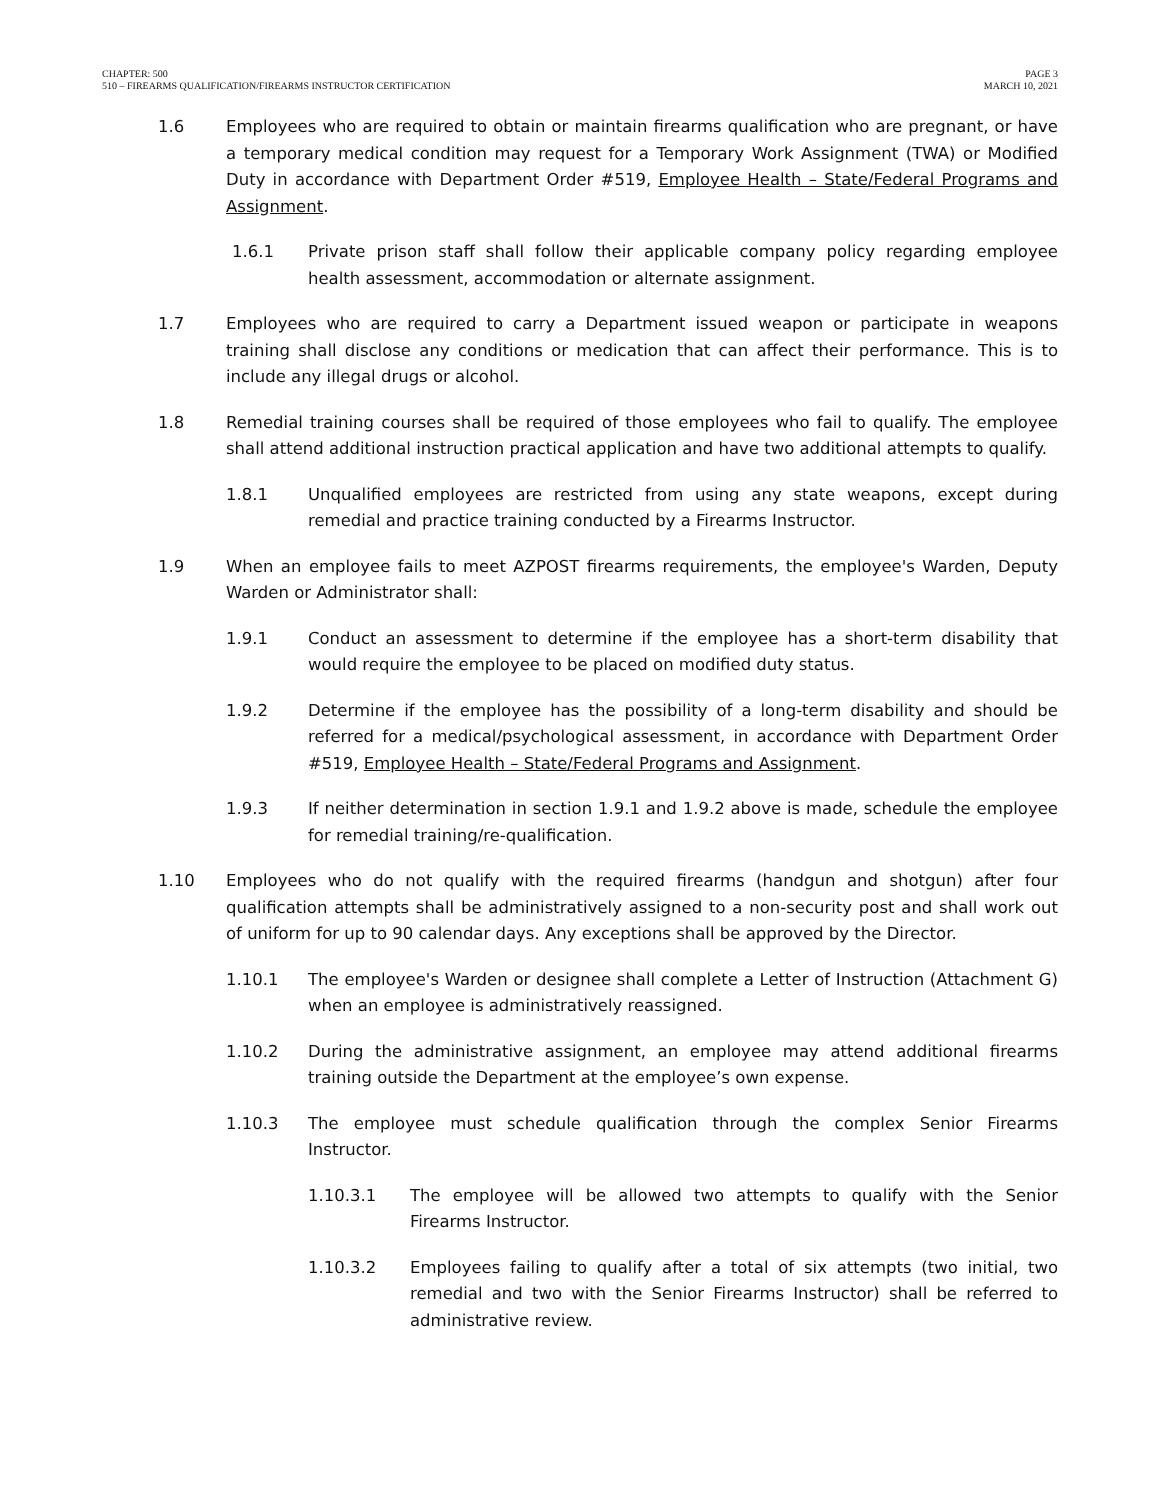CHAPTER: 500
510 – FIREARMS QUALIFICATION/FIREARMS INSTRUCTOR CERTIFICATION
PAGE 3
MARCH 10, 2021
1.6 Employees who are required to obtain or maintain firearms qualification who are pregnant, or have a temporary medical condition may request for a Temporary Work Assignment (TWA) or Modified Duty in accordance with Department Order #519, Employee Health – State/Federal Programs and Assignment.
1.6.1 Private prison staff shall follow their applicable company policy regarding employee health assessment, accommodation or alternate assignment.
1.7 Employees who are required to carry a Department issued weapon or participate in weapons training shall disclose any conditions or medication that can affect their performance. This is to include any illegal drugs or alcohol.
1.8 Remedial training courses shall be required of those employees who fail to qualify. The employee shall attend additional instruction practical application and have two additional attempts to qualify.
1.8.1 Unqualified employees are restricted from using any state weapons, except during remedial and practice training conducted by a Firearms Instructor.
1.9 When an employee fails to meet AZPOST firearms requirements, the employee's Warden, Deputy Warden or Administrator shall:
1.9.1 Conduct an assessment to determine if the employee has a short-term disability that would require the employee to be placed on modified duty status.
1.9.2 Determine if the employee has the possibility of a long-term disability and should be referred for a medical/psychological assessment, in accordance with Department Order #519, Employee Health – State/Federal Programs and Assignment.
1.9.3 If neither determination in section 1.9.1 and 1.9.2 above is made, schedule the employee for remedial training/re-qualification.
1.10 Employees who do not qualify with the required firearms (handgun and shotgun) after four qualification attempts shall be administratively assigned to a non-security post and shall work out of uniform for up to 90 calendar days. Any exceptions shall be approved by the Director.
1.10.1 The employee's Warden or designee shall complete a Letter of Instruction (Attachment G) when an employee is administratively reassigned.
1.10.2 During the administrative assignment, an employee may attend additional firearms training outside the Department at the employee’s own expense.
1.10.3 The employee must schedule qualification through the complex Senior Firearms Instructor.
1.10.3.1 The employee will be allowed two attempts to qualify with the Senior Firearms Instructor.
1.10.3.2 Employees failing to qualify after a total of six attempts (two initial, two remedial and two with the Senior Firearms Instructor) shall be referred to administrative review.